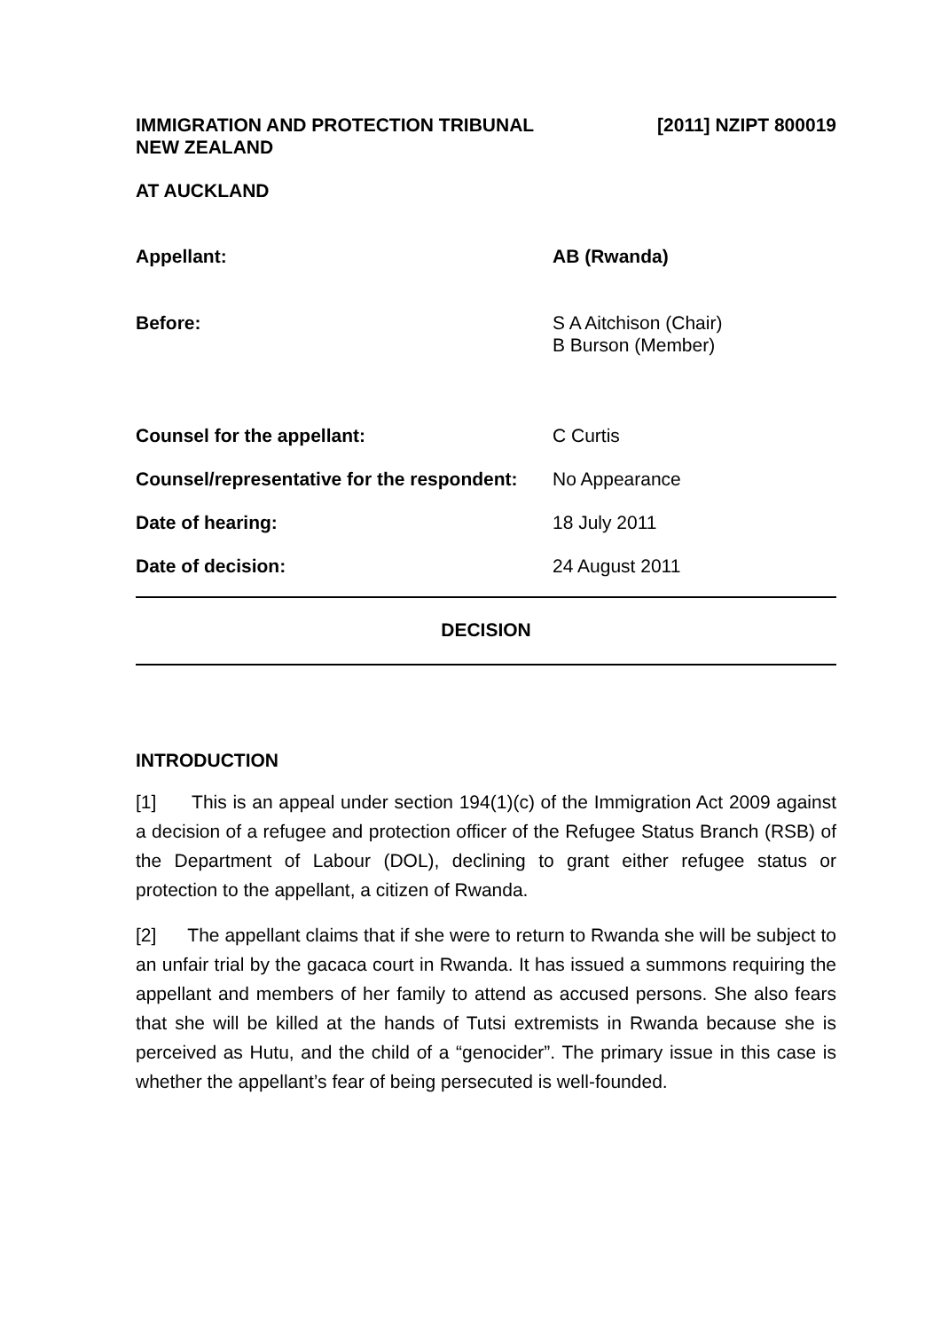IMMIGRATION AND PROTECTION TRIBUNAL
NEW ZEALAND
[2011] NZIPT 800019
AT AUCKLAND
Appellant: AB (Rwanda)
Before: S A Aitchison (Chair)
B Burson (Member)
Counsel for the appellant: C Curtis
Counsel/representative for the respondent:
No Appearance
Date of hearing: 18 July 2011
Date of decision: 24 August 2011
DECISION
INTRODUCTION
[1] This is an appeal under section 194(1)(c) of the Immigration Act 2009 against a decision of a refugee and protection officer of the Refugee Status Branch (RSB) of the Department of Labour (DOL), declining to grant either refugee status or protection to the appellant, a citizen of Rwanda.
[2] The appellant claims that if she were to return to Rwanda she will be subject to an unfair trial by the gacaca court in Rwanda. It has issued a summons requiring the appellant and members of her family to attend as accused persons. She also fears that she will be killed at the hands of Tutsi extremists in Rwanda because she is perceived as Hutu, and the child of a “genocider”. The primary issue in this case is whether the appellant’s fear of being persecuted is well-founded.